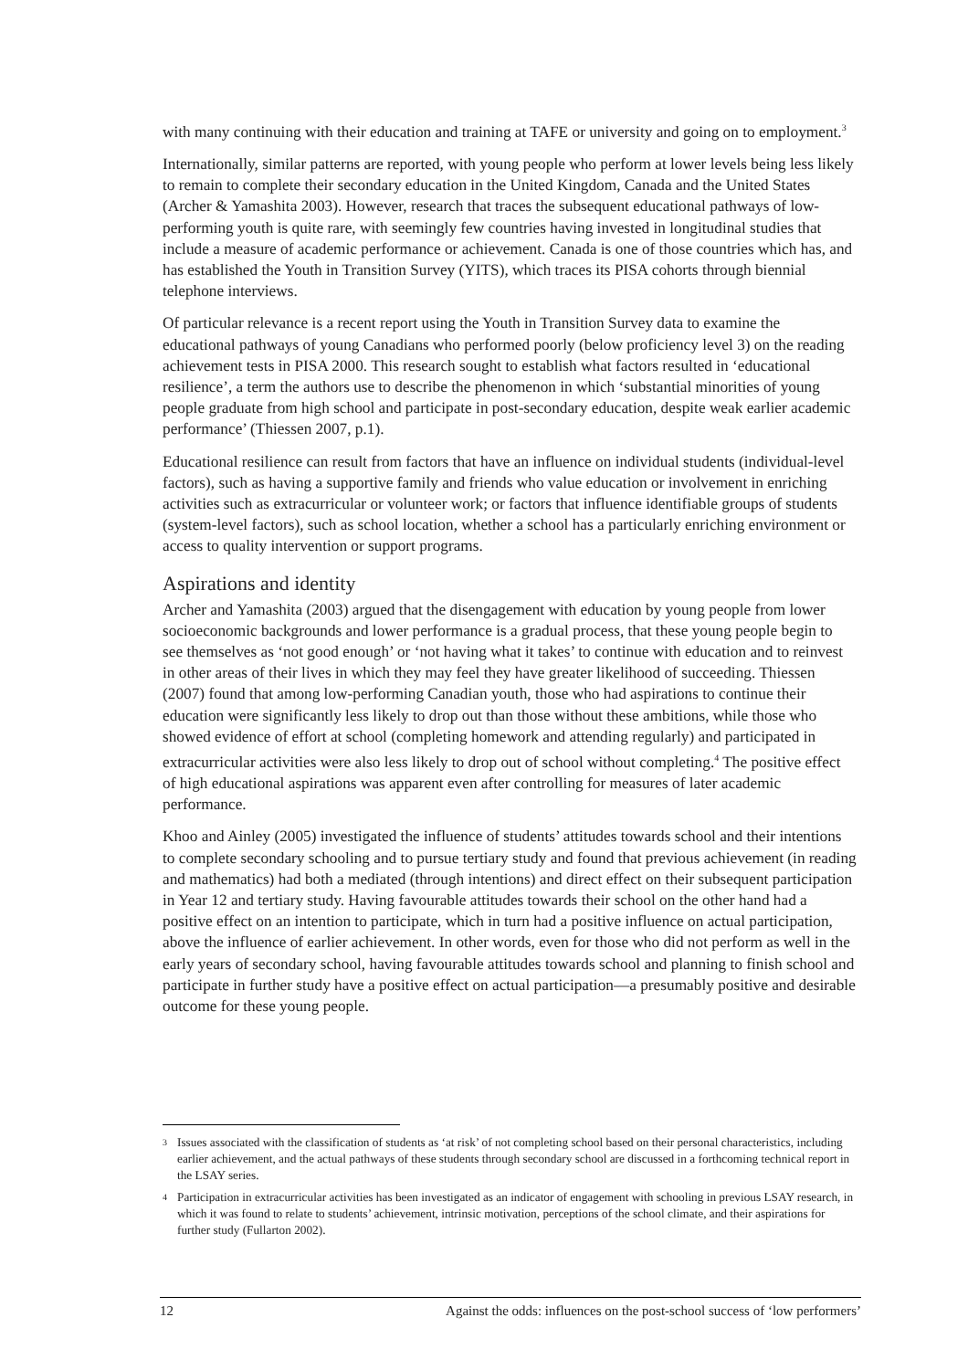with many continuing with their education and training at TAFE or university and going on to employment.<sup>3</sup>
Internationally, similar patterns are reported, with young people who perform at lower levels being less likely to remain to complete their secondary education in the United Kingdom, Canada and the United States (Archer & Yamashita 2003). However, research that traces the subsequent educational pathways of low-performing youth is quite rare, with seemingly few countries having invested in longitudinal studies that include a measure of academic performance or achievement. Canada is one of those countries which has, and has established the Youth in Transition Survey (YITS), which traces its PISA cohorts through biennial telephone interviews.
Of particular relevance is a recent report using the Youth in Transition Survey data to examine the educational pathways of young Canadians who performed poorly (below proficiency level 3) on the reading achievement tests in PISA 2000. This research sought to establish what factors resulted in ‘educational resilience’, a term the authors use to describe the phenomenon in which ‘substantial minorities of young people graduate from high school and participate in post-secondary education, despite weak earlier academic performance’ (Thiessen 2007, p.1).
Educational resilience can result from factors that have an influence on individual students (individual-level factors), such as having a supportive family and friends who value education or involvement in enriching activities such as extracurricular or volunteer work; or factors that influence identifiable groups of students (system-level factors), such as school location, whether a school has a particularly enriching environment or access to quality intervention or support programs.
Aspirations and identity
Archer and Yamashita (2003) argued that the disengagement with education by young people from lower socioeconomic backgrounds and lower performance is a gradual process, that these young people begin to see themselves as ‘not good enough’ or ‘not having what it takes’ to continue with education and to reinvest in other areas of their lives in which they may feel they have greater likelihood of succeeding. Thiessen (2007) found that among low-performing Canadian youth, those who had aspirations to continue their education were significantly less likely to drop out than those without these ambitions, while those who showed evidence of effort at school (completing homework and attending regularly) and participated in extracurricular activities were also less likely to drop out of school without completing.<sup>4</sup> The positive effect of high educational aspirations was apparent even after controlling for measures of later academic performance.
Khoo and Ainley (2005) investigated the influence of students’ attitudes towards school and their intentions to complete secondary schooling and to pursue tertiary study and found that previous achievement (in reading and mathematics) had both a mediated (through intentions) and direct effect on their subsequent participation in Year 12 and tertiary study. Having favourable attitudes towards their school on the other hand had a positive effect on an intention to participate, which in turn had a positive influence on actual participation, above the influence of earlier achievement. In other words, even for those who did not perform as well in the early years of secondary school, having favourable attitudes towards school and planning to finish school and participate in further study have a positive effect on actual participation—a presumably positive and desirable outcome for these young people.
3 Issues associated with the classification of students as ‘at risk’ of not completing school based on their personal characteristics, including earlier achievement, and the actual pathways of these students through secondary school are discussed in a forthcoming technical report in the LSAY series.
4 Participation in extracurricular activities has been investigated as an indicator of engagement with schooling in previous LSAY research, in which it was found to relate to students’ achievement, intrinsic motivation, perceptions of the school climate, and their aspirations for further study (Fullarton 2002).
12 Against the odds: influences on the post-school success of ‘low performers’